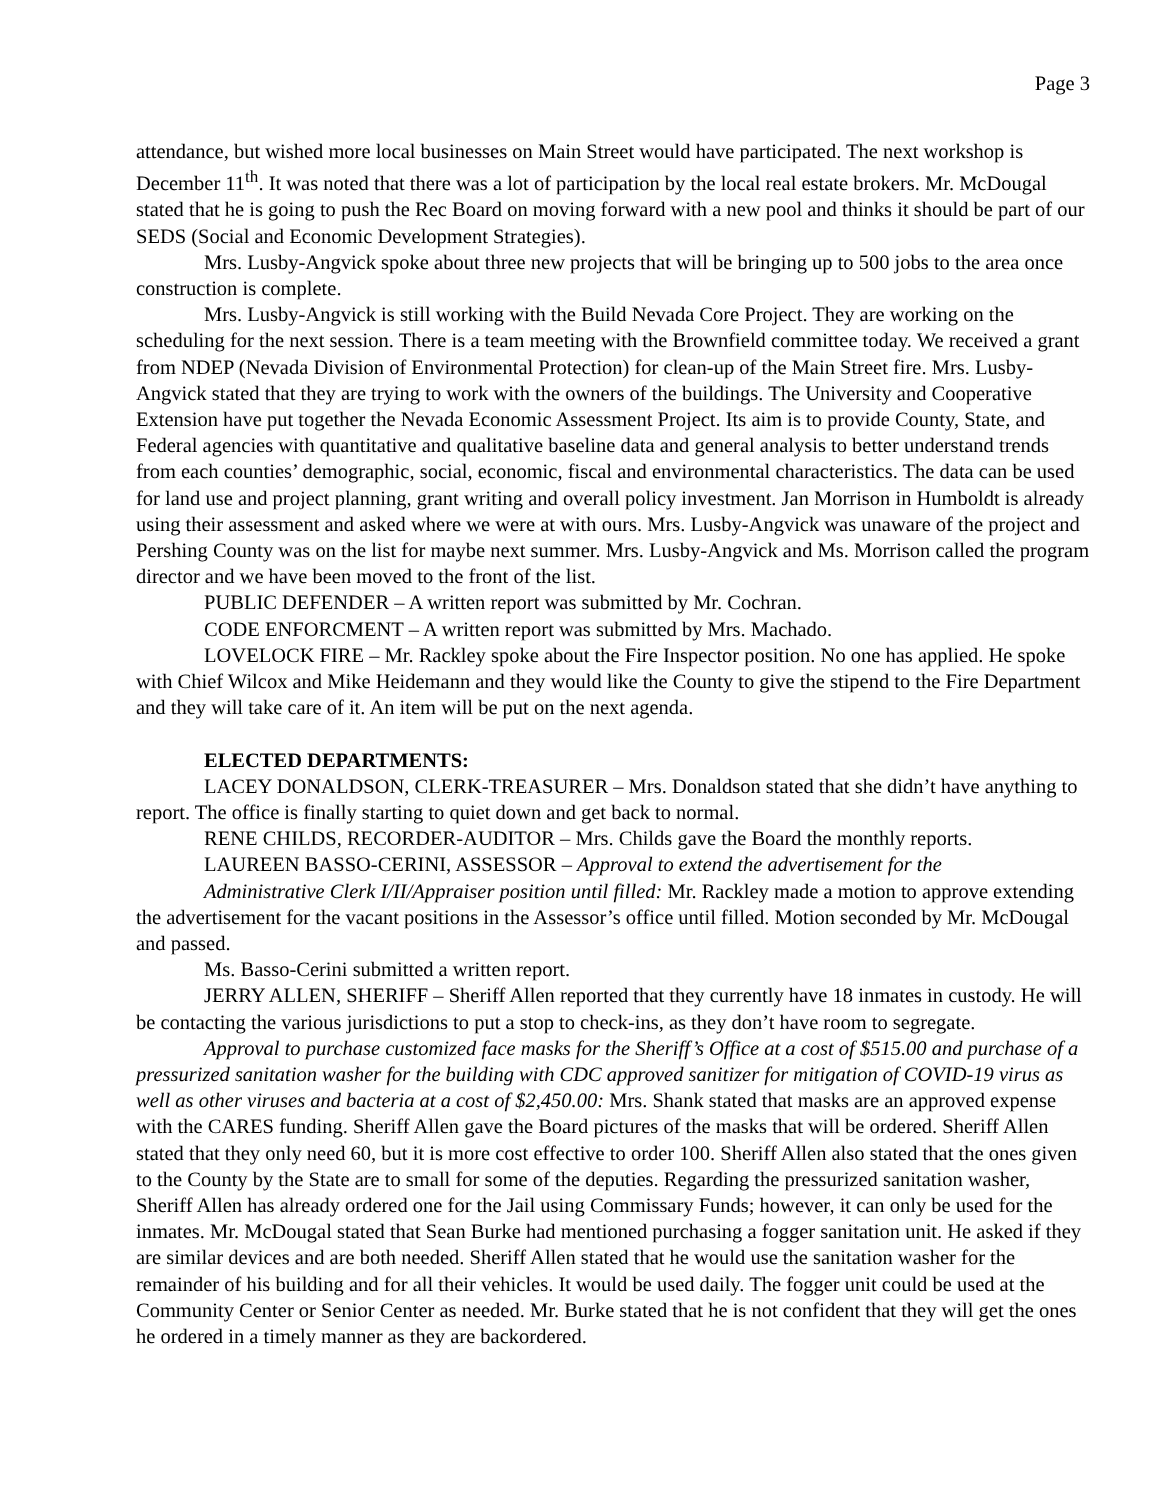Page 3
attendance, but wished more local businesses on Main Street would have participated. The next workshop is December 11<sup>th</sup>. It was noted that there was a lot of participation by the local real estate brokers. Mr. McDougal stated that he is going to push the Rec Board on moving forward with a new pool and thinks it should be part of our SEDS (Social and Economic Development Strategies).
Mrs. Lusby-Angvick spoke about three new projects that will be bringing up to 500 jobs to the area once construction is complete.
Mrs. Lusby-Angvick is still working with the Build Nevada Core Project. They are working on the scheduling for the next session. There is a team meeting with the Brownfield committee today. We received a grant from NDEP (Nevada Division of Environmental Protection) for clean-up of the Main Street fire. Mrs. Lusby-Angvick stated that they are trying to work with the owners of the buildings. The University and Cooperative Extension have put together the Nevada Economic Assessment Project. Its aim is to provide County, State, and Federal agencies with quantitative and qualitative baseline data and general analysis to better understand trends from each counties’ demographic, social, economic, fiscal and environmental characteristics. The data can be used for land use and project planning, grant writing and overall policy investment. Jan Morrison in Humboldt is already using their assessment and asked where we were at with ours. Mrs. Lusby-Angvick was unaware of the project and Pershing County was on the list for maybe next summer. Mrs. Lusby-Angvick and Ms. Morrison called the program director and we have been moved to the front of the list.
PUBLIC DEFENDER – A written report was submitted by Mr. Cochran.
CODE ENFORCMENT – A written report was submitted by Mrs. Machado.
LOVELOCK FIRE – Mr. Rackley spoke about the Fire Inspector position. No one has applied. He spoke with Chief Wilcox and Mike Heidemann and they would like the County to give the stipend to the Fire Department and they will take care of it. An item will be put on the next agenda.
ELECTED DEPARTMENTS:
LACEY DONALDSON, CLERK-TREASURER – Mrs. Donaldson stated that she didn’t have anything to report. The office is finally starting to quiet down and get back to normal.
RENE CHILDS, RECORDER-AUDITOR – Mrs. Childs gave the Board the monthly reports.
LAUREEN BASSO-CERINI, ASSESSOR – Approval to extend the advertisement for the
Administrative Clerk I/II/Appraiser position until filled: Mr. Rackley made a motion to approve extending the advertisement for the vacant positions in the Assessor’s office until filled. Motion seconded by Mr. McDougal and passed.
Ms. Basso-Cerini submitted a written report.
JERRY ALLEN, SHERIFF – Sheriff Allen reported that they currently have 18 inmates in custody. He will be contacting the various jurisdictions to put a stop to check-ins, as they don’t have room to segregate.
Approval to purchase customized face masks for the Sheriff’s Office at a cost of $515.00 and purchase of a pressurized sanitation washer for the building with CDC approved sanitizer for mitigation of COVID-19 virus as well as other viruses and bacteria at a cost of $2,450.00: Mrs. Shank stated that masks are an approved expense with the CARES funding. Sheriff Allen gave the Board pictures of the masks that will be ordered. Sheriff Allen stated that they only need 60, but it is more cost effective to order 100. Sheriff Allen also stated that the ones given to the County by the State are to small for some of the deputies. Regarding the pressurized sanitation washer, Sheriff Allen has already ordered one for the Jail using Commissary Funds; however, it can only be used for the inmates. Mr. McDougal stated that Sean Burke had mentioned purchasing a fogger sanitation unit. He asked if they are similar devices and are both needed. Sheriff Allen stated that he would use the sanitation washer for the remainder of his building and for all their vehicles. It would be used daily. The fogger unit could be used at the Community Center or Senior Center as needed. Mr. Burke stated that he is not confident that they will get the ones he ordered in a timely manner as they are backordered.